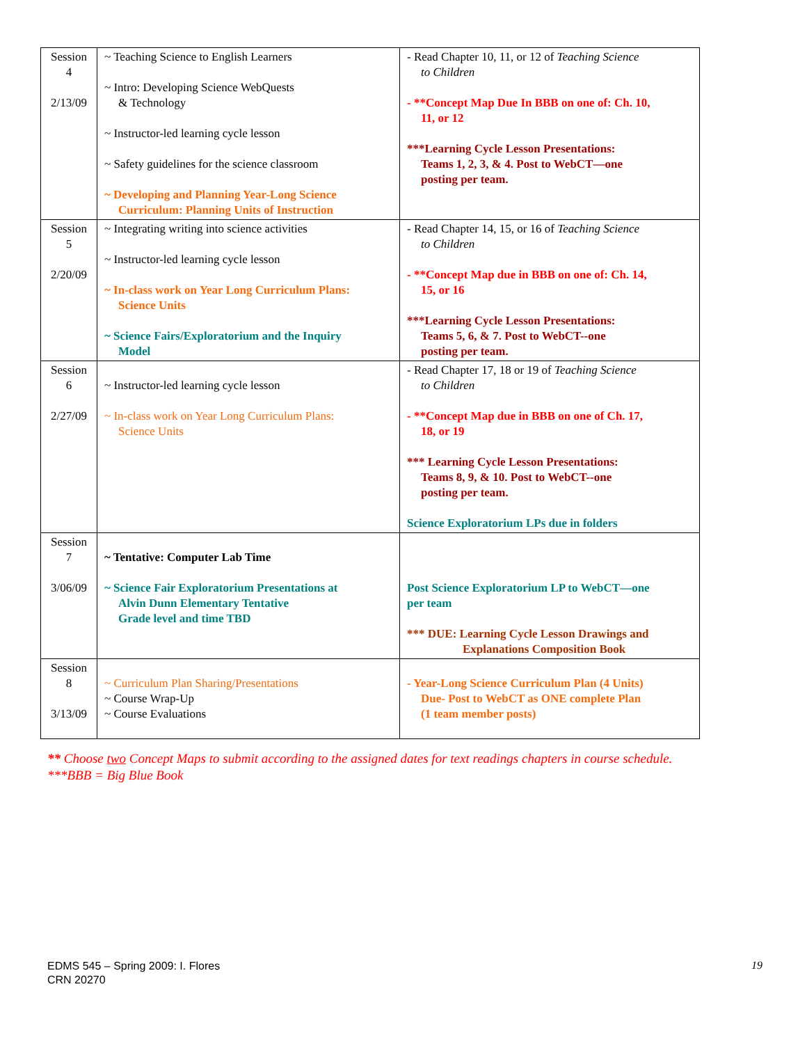| Session 4 2/13/09 | ~ Teaching Science to English Learners ~ Intro: Developing Science WebQuests & Technology ~ Instructor-led learning cycle lesson ~ Safety guidelines for the science classroom ~ Developing and Planning Year-Long Science Curriculum: Planning Units of Instruction | - Read Chapter 10, 11, or 12 of Teaching Science to Children - **Concept Map Due In BBB on one of: Ch. 10, 11, or 12 ***Learning Cycle Lesson Presentations: Teams 1, 2, 3, & 4. Post to WebCT—one posting per team. |
| Session 5 2/20/09 | ~ Integrating writing into science activities ~ Instructor-led learning cycle lesson ~ In-class work on Year Long Curriculum Plans: Science Units ~ Science Fairs/Exploratorium and the Inquiry Model | - Read Chapter 14, 15, or 16 of Teaching Science to Children - **Concept Map due in BBB on one of: Ch. 14, 15, or 16 ***Learning Cycle Lesson Presentations: Teams 5, 6, & 7. Post to WebCT--one posting per team. |
| Session 6 2/27/09 | ~ Instructor-led learning cycle lesson ~ In-class work on Year Long Curriculum Plans: Science Units | - Read Chapter 17, 18 or 19 of Teaching Science to Children - **Concept Map due in BBB on one of Ch. 17, 18, or 19 *** Learning Cycle Lesson Presentations: Teams 8, 9, & 10. Post to WebCT--one posting per team. Science Exploratorium LPs due in folders |
| Session 7 3/06/09 | ~ Tentative: Computer Lab Time ~ Science Fair Exploratorium Presentations at Alvin Dunn Elementary Tentative Grade level and time TBD | Post Science Exploratorium LP to WebCT—one per team *** DUE: Learning Cycle Lesson Drawings and Explanations Composition Book |
| Session 8 3/13/09 | ~ Curriculum Plan Sharing/Presentations ~ Course Wrap-Up ~ Course Evaluations | - Year-Long Science Curriculum Plan (4 Units) Due- Post to WebCT as ONE complete Plan (1 team member posts) |
** Choose two Concept Maps to submit according to the assigned dates for text readings chapters in course schedule.
***BBB = Big Blue Book
EDMS 545 – Spring 2009: I. Flores
CRN 20270
19